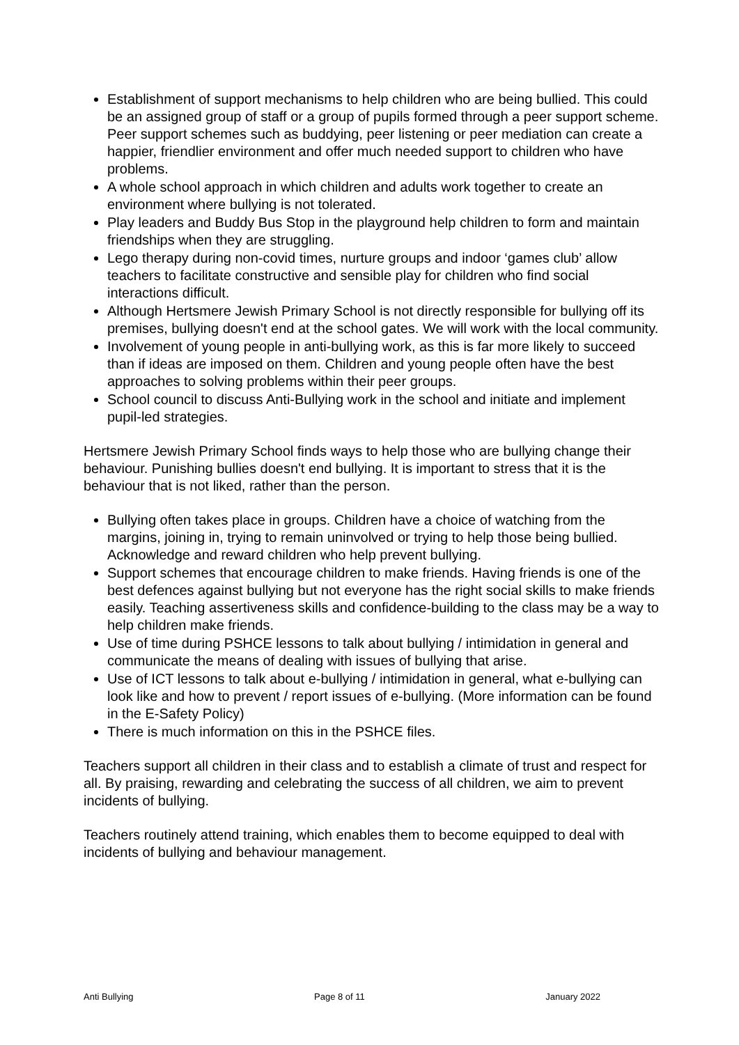Establishment of support mechanisms to help children who are being bullied. This could be an assigned group of staff or a group of pupils formed through a peer support scheme. Peer support schemes such as buddying, peer listening or peer mediation can create a happier, friendlier environment and offer much needed support to children who have problems.
A whole school approach in which children and adults work together to create an environment where bullying is not tolerated.
Play leaders and Buddy Bus Stop in the playground help children to form and maintain friendships when they are struggling.
Lego therapy during non-covid times, nurture groups and indoor ‘games club’ allow teachers to facilitate constructive and sensible play for children who find social interactions difficult.
Although Hertsmere Jewish Primary School is not directly responsible for bullying off its premises, bullying doesn't end at the school gates. We will work with the local community.
Involvement of young people in anti-bullying work, as this is far more likely to succeed than if ideas are imposed on them. Children and young people often have the best approaches to solving problems within their peer groups.
School council to discuss Anti-Bullying work in the school and initiate and implement pupil-led strategies.
Hertsmere Jewish Primary School finds ways to help those who are bullying change their behaviour. Punishing bullies doesn't end bullying. It is important to stress that it is the behaviour that is not liked, rather than the person.
Bullying often takes place in groups. Children have a choice of watching from the margins, joining in, trying to remain uninvolved or trying to help those being bullied. Acknowledge and reward children who help prevent bullying.
Support schemes that encourage children to make friends. Having friends is one of the best defences against bullying but not everyone has the right social skills to make friends easily. Teaching assertiveness skills and confidence-building to the class may be a way to help children make friends.
Use of time during PSHCE lessons to talk about bullying / intimidation in general and communicate the means of dealing with issues of bullying that arise.
Use of ICT lessons to talk about e-bullying / intimidation in general, what e-bullying can look like and how to prevent / report issues of e-bullying. (More information can be found in the E-Safety Policy)
There is much information on this in the PSHCE files.
Teachers support all children in their class and to establish a climate of trust and respect for all. By praising, rewarding and celebrating the success of all children, we aim to prevent incidents of bullying.
Teachers routinely attend training, which enables them to become equipped to deal with incidents of bullying and behaviour management.
Anti Bullying Page 8 of 11 January 2022